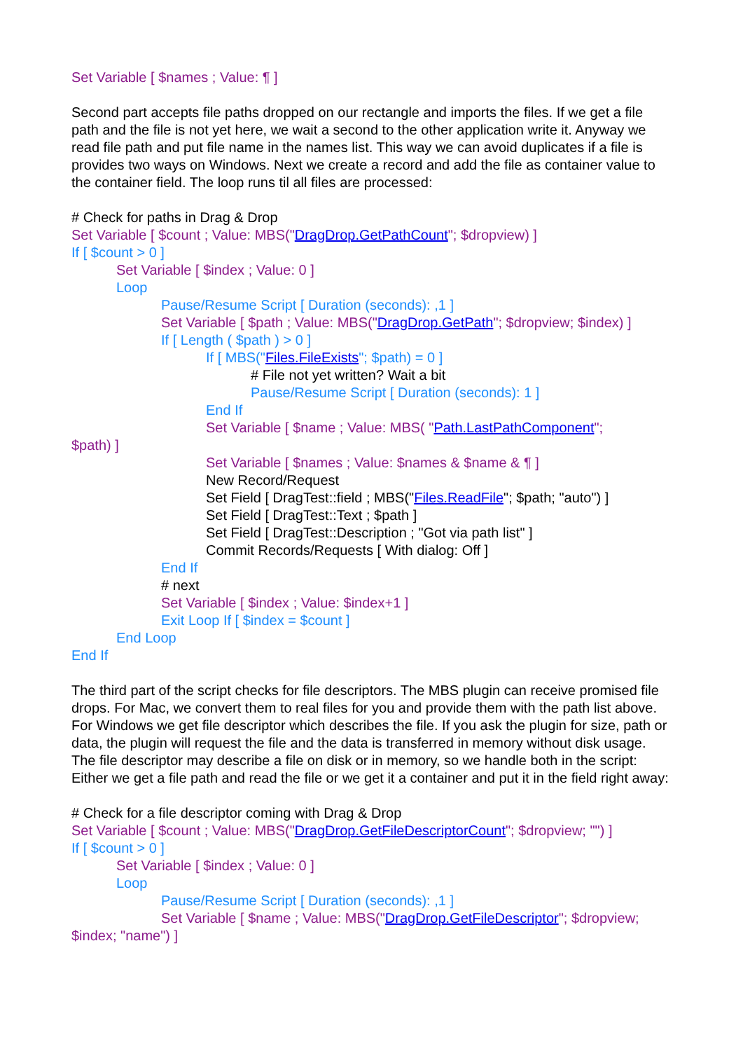Set Variable [ $names ; Value: ¶ ]
Second part accepts file paths dropped on our rectangle and imports the files. If we get a file path and the file is not yet here, we wait a second to the other application write it. Anyway we read file path and put file name in the names list. This way we can avoid duplicates if a file is provides two ways on Windows. Next we create a record and add the file as container value to the container field. The loop runs til all files are processed:
# Check for paths in Drag & Drop
Set Variable [ $count ; Value: MBS("DragDrop.GetPathCount"; $dropview) ]
If [ $count > 0 ]
Set Variable [ $index ; Value: 0 ]
Loop
Pause/Resume Script [ Duration (seconds): ,1 ]
Set Variable [ $path ; Value: MBS("DragDrop.GetPath"; $dropview; $index) ]
If [ Length ( $path ) > 0 ]
If [ MBS("Files.FileExists"; $path) = 0 ]
# File not yet written? Wait a bit
Pause/Resume Script [ Duration (seconds): 1 ]
End If
Set Variable [ $name ; Value: MBS( "Path.LastPathComponent";
$path) ]
Set Variable [ $names ; Value: $names & $name & ¶ ]
New Record/Request
Set Field [ DragTest::field ; MBS("Files.ReadFile"; $path; "auto") ]
Set Field [ DragTest::Text ; $path ]
Set Field [ DragTest::Description ; "Got via path list" ]
Commit Records/Requests [ With dialog: Off ]
End If
# next
Set Variable [ $index ; Value: $index+1 ]
Exit Loop If [ $index = $count ]
End Loop
End If
The third part of the script checks for file descriptors. The MBS plugin can receive promised file drops. For Mac, we convert them to real files for you and provide them with the path list above. For Windows we get file descriptor which describes the file. If you ask the plugin for size, path or data, the plugin will request the file and the data is transferred in memory without disk usage. The file descriptor may describe a file on disk or in memory, so we handle both in the script: Either we get a file path and read the file or we get it a container and put it in the field right away:
# Check for a file descriptor coming with Drag & Drop
Set Variable [ $count ; Value: MBS("DragDrop.GetFileDescriptorCount"; $dropview; "") ]
If [ $count > 0 ]
Set Variable [ $index ; Value: 0 ]
Loop
Pause/Resume Script [ Duration (seconds): ,1 ]
Set Variable [ $name ; Value: MBS("DragDrop.GetFileDescriptor"; $dropview;
$index; "name") ]